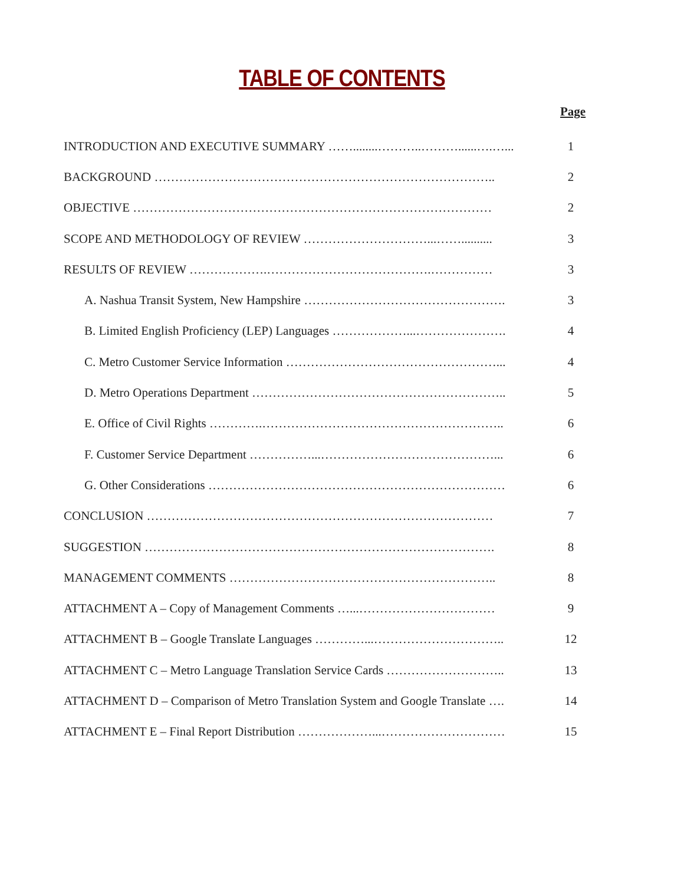TABLE OF CONTENTS
Page
| INTRODUCTION AND EXECUTIVE SUMMARY ……........………..………......….…... | 1 |
| BACKGROUND ……………………………………………………………………….. | 2 |
| OBJECTIVE …………………………………………………………………………… | 2 |
| SCOPE AND METHODOLOGY OF REVIEW …………………………...…….......... | 3 |
| RESULTS OF REVIEW ……………….………………………………….…………… | 3 |
| A. Nashua Transit System, New Hampshire …………………………………………. | 3 |
| B. Limited English Proficiency (LEP) Languages ………………...…………………. | 4 |
| C. Metro Customer Service Information ……………………………………………... | 4 |
| D. Metro Operations Department …………………………………………………….. | 5 |
| E. Office of Civil Rights ………….………………………………………………….. | 6 |
| F. Customer Service Department ……………...……………………………………... | 6 |
| G. Other Considerations ……………………………………………………………… | 6 |
| CONCLUSION ………………………………………………………………………… | 7 |
| SUGGESTION …………………………………………………………………………. | 8 |
| MANAGEMENT COMMENTS ……………………………………………………….. | 8 |
| ATTACHMENT A – Copy of Management Comments …...…………………………… | 9 |
| ATTACHMENT B – Google Translate Languages …………...………………………….. | 12 |
| ATTACHMENT C – Metro Language Translation Service Cards ……………………….. | 13 |
| ATTACHMENT D – Comparison of Metro Translation System and Google Translate …. | 14 |
| ATTACHMENT E – Final Report Distribution ………………...………………………… | 15 |